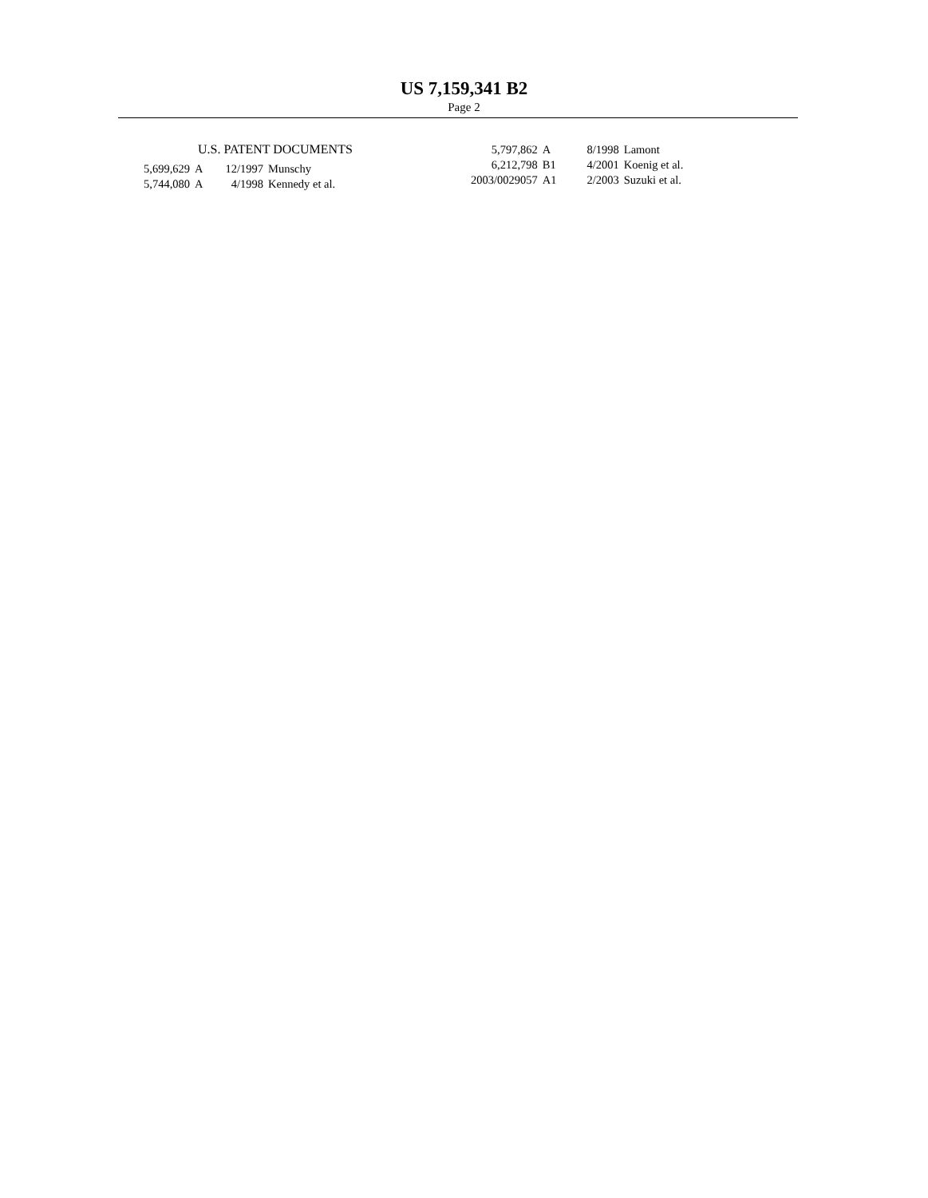US 7,159,341 B2
Page 2
U.S. PATENT DOCUMENTS
| 5,699,629 | A | 12/1997 | Munschy |
| 5,744,080 | A | 4/1998 | Kennedy et al. |
| 5,797,862 | A | 8/1998 | Lamont |
| 6,212,798 | B1 | 4/2001 | Koenig et al. |
| 2003/0029057 | A1 | 2/2003 | Suzuki et al. |